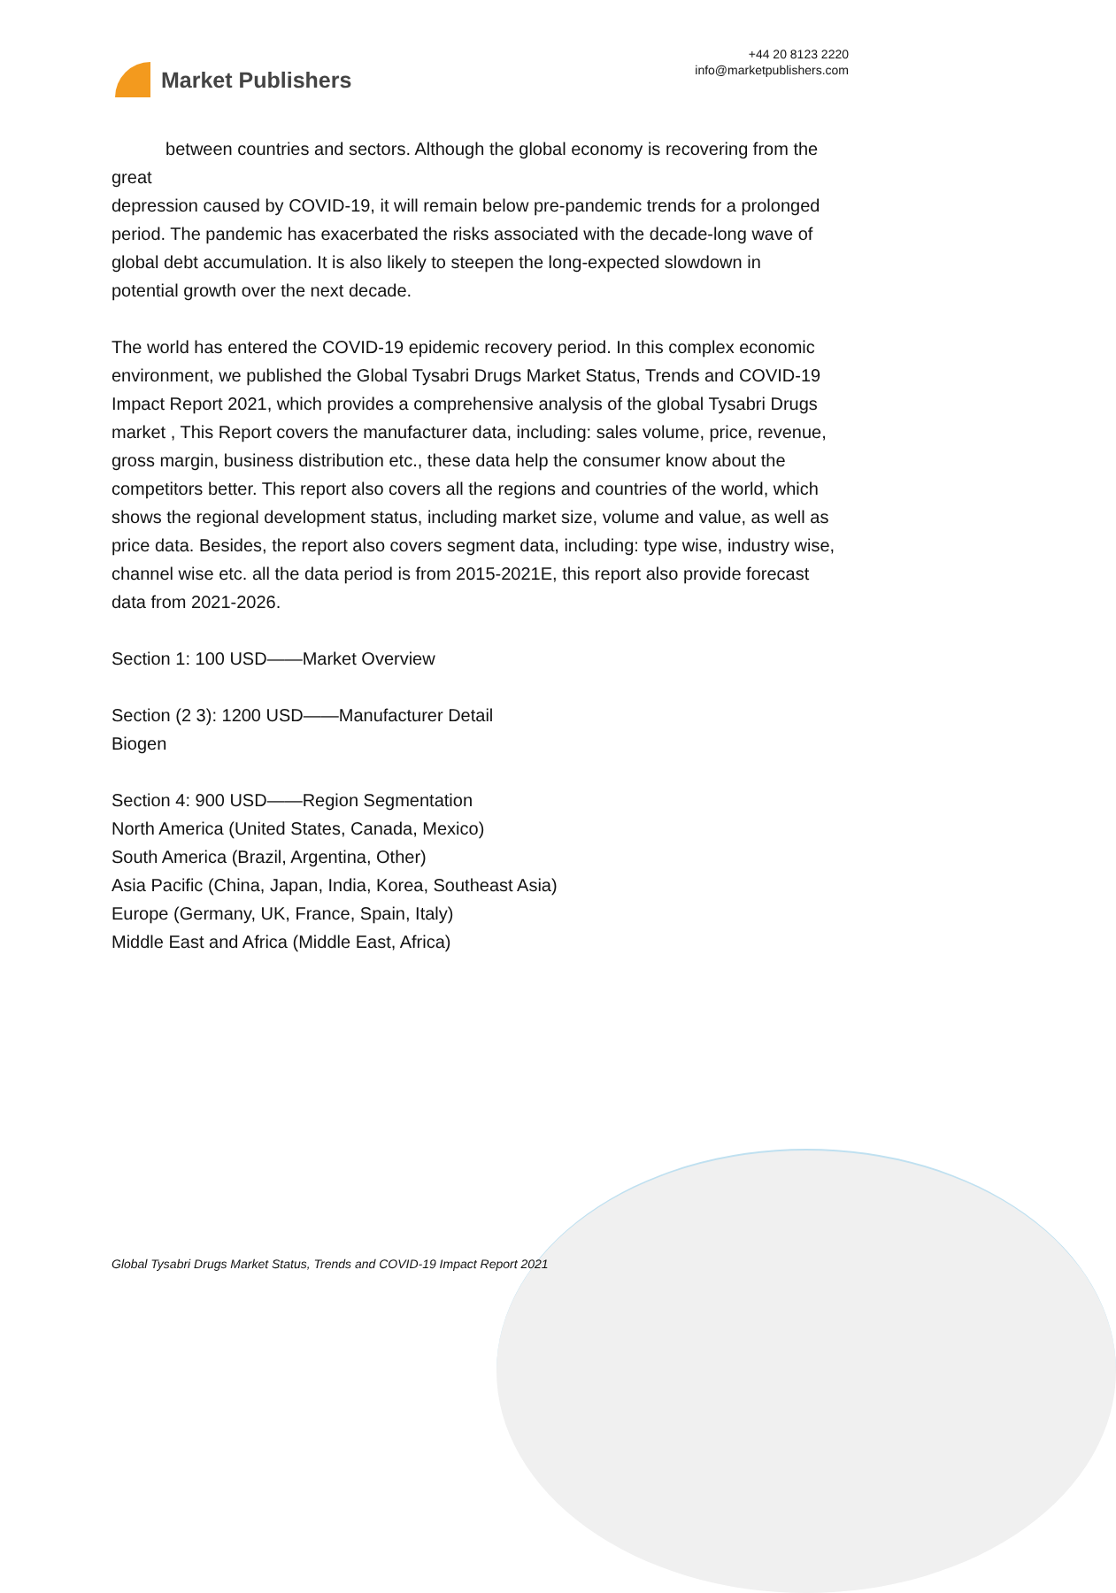Market Publishers
+44 20 8123 2220
info@marketpublishers.com
between countries and sectors. Although the global economy is recovering from the great
depression caused by COVID-19, it will remain below pre-pandemic trends for a prolonged
period. The pandemic has exacerbated the risks associated with the decade-long wave of
global debt accumulation. It is also likely to steepen the long-expected slowdown in
potential growth over the next decade.
The world has entered the COVID-19 epidemic recovery period. In this complex economic
environment, we published the Global Tysabri Drugs Market Status, Trends and COVID-19
Impact Report 2021, which provides a comprehensive analysis of the global Tysabri Drugs
market , This Report covers the manufacturer data, including: sales volume, price, revenue,
gross margin, business distribution etc., these data help the consumer know about the
competitors better. This report also covers all the regions and countries of the world, which
shows the regional development status, including market size, volume and value, as well as
price data. Besides, the report also covers segment data, including: type wise, industry wise,
channel wise etc. all the data period is from 2015-2021E, this report also provide forecast
data from 2021-2026.
Section 1: 100 USD——Market Overview
Section (2 3): 1200 USD——Manufacturer Detail
Biogen
Section 4: 900 USD——Region Segmentation
North America (United States, Canada, Mexico)
South America (Brazil, Argentina, Other)
Asia Pacific (China, Japan, India, Korea, Southeast Asia)
Europe (Germany, UK, France, Spain, Italy)
Middle East and Africa (Middle East, Africa)
Global Tysabri Drugs Market Status, Trends and COVID-19 Impact Report 2021